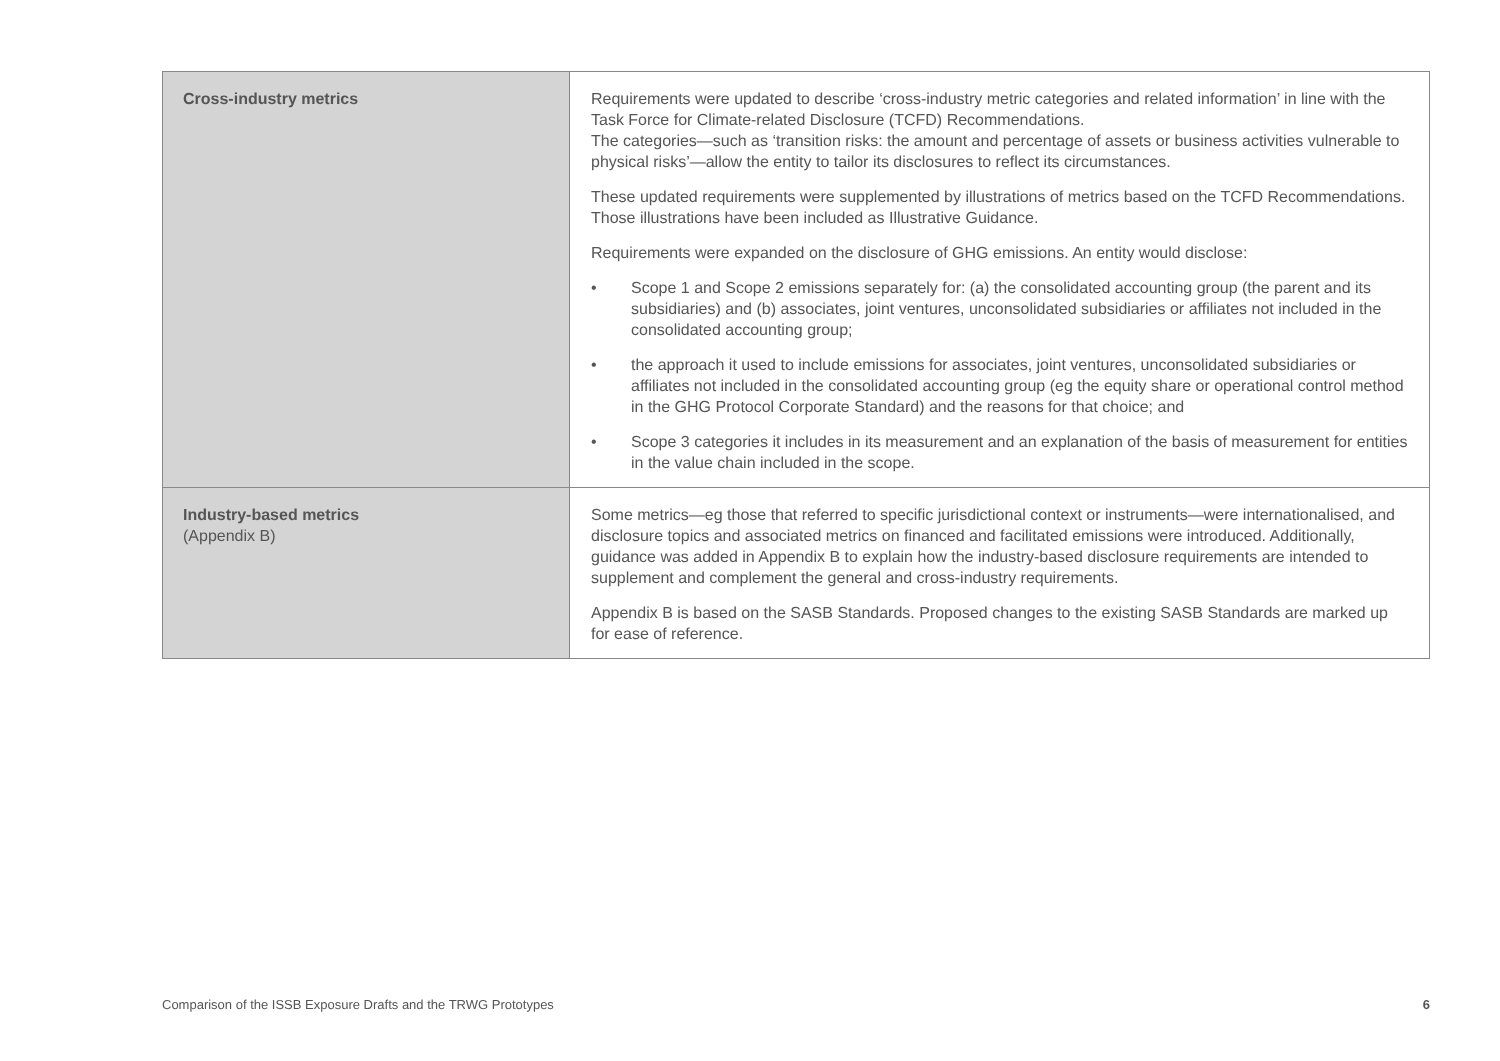| Cross-industry metrics | Requirements were updated to describe ‘cross-industry metric categories and related information’ in line with the Task Force for Climate-related Disclosure (TCFD) Recommendations. The categories—such as ‘transition risks: the amount and percentage of assets or business activities vulnerable to physical risks’—allow the entity to tailor its disclosures to reflect its circumstances. These updated requirements were supplemented by illustrations of metrics based on the TCFD Recommendations. Those illustrations have been included as Illustrative Guidance. Requirements were expanded on the disclosure of GHG emissions. An entity would disclose: • Scope 1 and Scope 2 emissions separately for: (a) the consolidated accounting group (the parent and its subsidiaries) and (b) associates, joint ventures, unconsolidated subsidiaries or affiliates not included in the consolidated accounting group; • the approach it used to include emissions for associates, joint ventures, unconsolidated subsidiaries or affiliates not included in the consolidated accounting group (eg the equity share or operational control method in the GHG Protocol Corporate Standard) and the reasons for that choice; and • Scope 3 categories it includes in its measurement and an explanation of the basis of measurement for entities in the value chain included in the scope. |
| Industry-based metrics (Appendix B) | Some metrics—eg those that referred to specific jurisdictional context or instruments—were internationalised, and disclosure topics and associated metrics on financed and facilitated emissions were introduced. Additionally, guidance was added in Appendix B to explain how the industry-based disclosure requirements are intended to supplement and complement the general and cross-industry requirements. Appendix B is based on the SASB Standards. Proposed changes to the existing SASB Standards are marked up for ease of reference. |
Comparison of the ISSB Exposure Drafts and the TRWG Prototypes 6